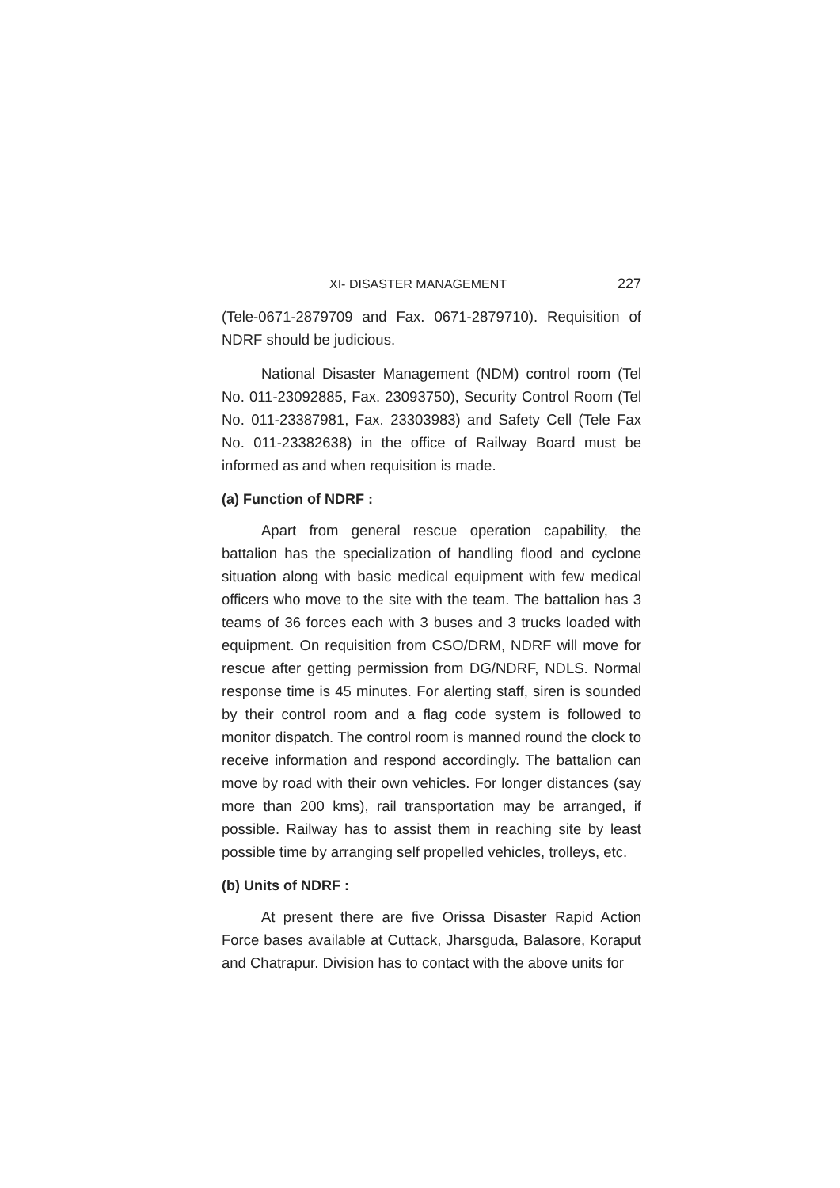XI- DISASTER MANAGEMENT 227
(Tele-0671-2879709 and Fax. 0671-2879710). Requisition of NDRF should be judicious.
National Disaster Management (NDM) control room (Tel No. 011-23092885, Fax. 23093750), Security Control Room (Tel No. 011-23387981, Fax. 23303983) and Safety Cell (Tele Fax No. 011-23382638) in the office of Railway Board must be informed as and when requisition is made.
(a) Function of NDRF :
Apart from general rescue operation capability, the battalion has the specialization of handling flood and cyclone situation along with basic medical equipment with few medical officers who move to the site with the team. The battalion has 3 teams of 36 forces each with 3 buses and 3 trucks loaded with equipment. On requisition from CSO/DRM, NDRF will move for rescue after getting permission from DG/NDRF, NDLS. Normal response time is 45 minutes. For alerting staff, siren is sounded by their control room and a flag code system is followed to monitor dispatch. The control room is manned round the clock to receive information and respond accordingly. The battalion can move by road with their own vehicles. For longer distances (say more than 200 kms), rail transportation may be arranged, if possible. Railway has to assist them in reaching site by least possible time by arranging self propelled vehicles, trolleys, etc.
(b) Units of NDRF :
At present there are five Orissa Disaster Rapid Action Force bases available at Cuttack, Jharsguda, Balasore, Koraput and Chatrapur. Division has to contact with the above units for